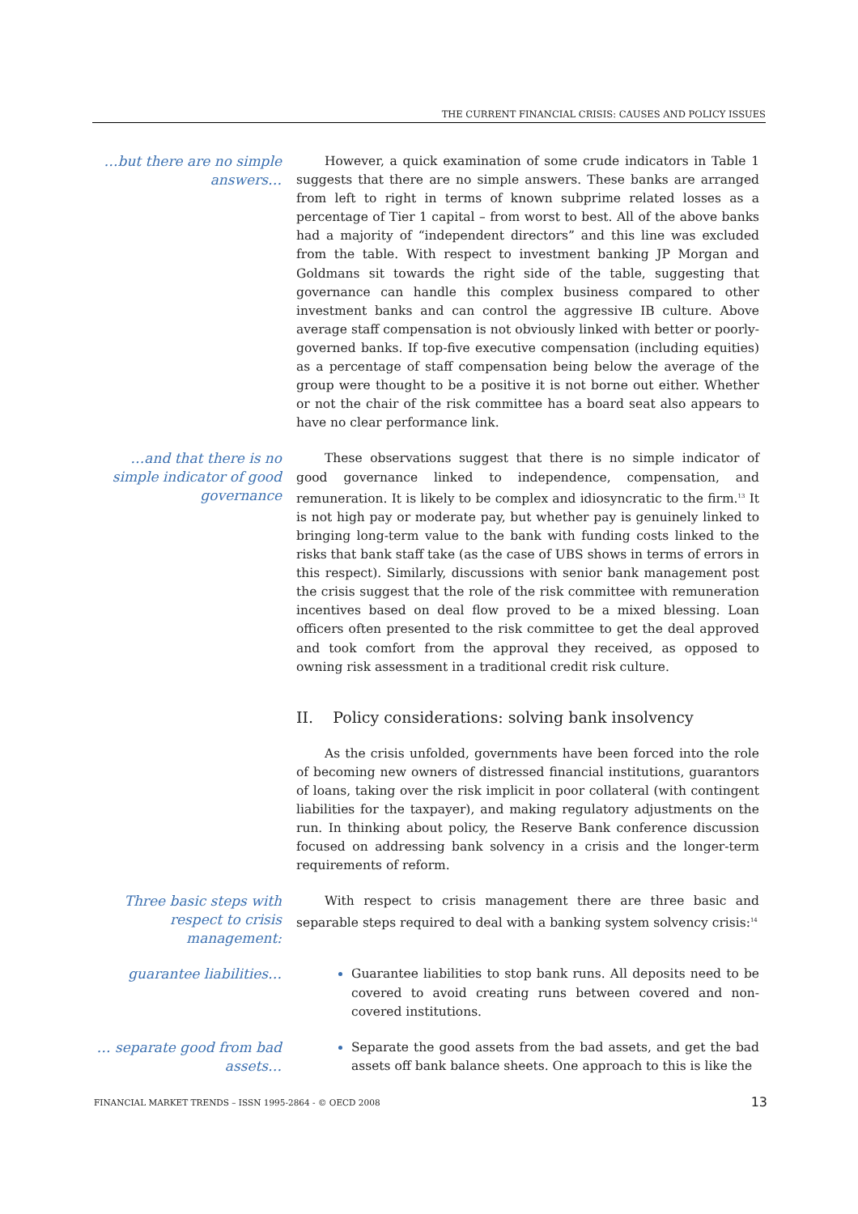THE CURRENT FINANCIAL CRISIS: CAUSES AND POLICY ISSUES
…but there are no simple answers…
However, a quick examination of some crude indicators in Table 1 suggests that there are no simple answers. These banks are arranged from left to right in terms of known subprime related losses as a percentage of Tier 1 capital – from worst to best. All of the above banks had a majority of “independent directors” and this line was excluded from the table. With respect to investment banking JP Morgan and Goldmans sit towards the right side of the table, suggesting that governance can handle this complex business compared to other investment banks and can control the aggressive IB culture. Above average staff compensation is not obviously linked with better or poorly-governed banks. If top-five executive compensation (including equities) as a percentage of staff compensation being below the average of the group were thought to be a positive it is not borne out either. Whether or not the chair of the risk committee has a board seat also appears to have no clear performance link.
…and that there is no simple indicator of good governance
These observations suggest that there is no simple indicator of good governance linked to independence, compensation, and remuneration. It is likely to be complex and idiosyncratic to the firm.<sup>13</sup> It is not high pay or moderate pay, but whether pay is genuinely linked to bringing long-term value to the bank with funding costs linked to the risks that bank staff take (as the case of UBS shows in terms of errors in this respect). Similarly, discussions with senior bank management post the crisis suggest that the role of the risk committee with remuneration incentives based on deal flow proved to be a mixed blessing. Loan officers often presented to the risk committee to get the deal approved and took comfort from the approval they received, as opposed to owning risk assessment in a traditional credit risk culture.
II. Policy considerations: solving bank insolvency
As the crisis unfolded, governments have been forced into the role of becoming new owners of distressed financial institutions, guarantors of loans, taking over the risk implicit in poor collateral (with contingent liabilities for the taxpayer), and making regulatory adjustments on the run. In thinking about policy, the Reserve Bank conference discussion focused on addressing bank solvency in a crisis and the longer-term requirements of reform.
Three basic steps with respect to crisis management:
With respect to crisis management there are three basic and separable steps required to deal with a banking system solvency crisis:<sup>14</sup>
guarantee liabilities…
Guarantee liabilities to stop bank runs. All deposits need to be covered to avoid creating runs between covered and non-covered institutions.
… separate good from bad assets…
Separate the good assets from the bad assets, and get the bad assets off bank balance sheets. One approach to this is like the
FINANCIAL MARKET TRENDS – ISSN 1995-2864 - © OECD 2008 13